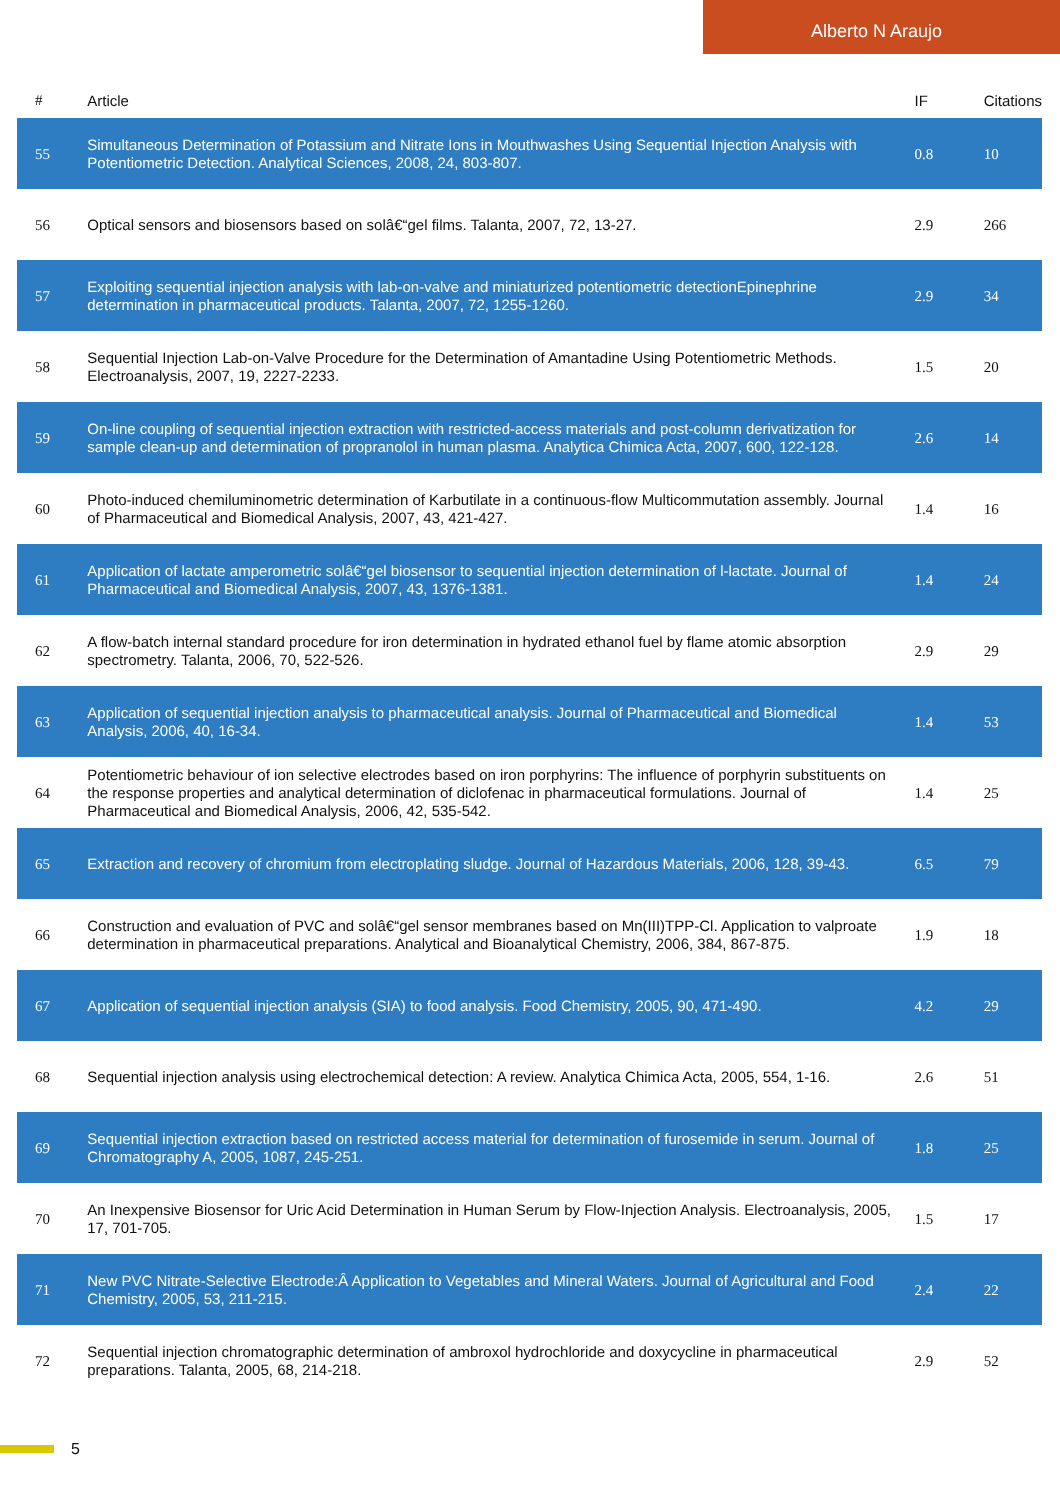Alberto N Araujo
| # | Article | IF | Citations |
| --- | --- | --- | --- |
| 55 | Simultaneous Determination of Potassium and Nitrate Ions in Mouthwashes Using Sequential Injection Analysis with Potentiometric Detection. Analytical Sciences, 2008, 24, 803-807. | 0.8 | 10 |
| 56 | Optical sensors and biosensors based on solâ€“gel films. Talanta, 2007, 72, 13-27. | 2.9 | 266 |
| 57 | Exploiting sequential injection analysis with lab-on-valve and miniaturized potentiometric detectionEpinephrine determination in pharmaceutical products. Talanta, 2007, 72, 1255-1260. | 2.9 | 34 |
| 58 | Sequential Injection Lab-on-Valve Procedure for the Determination of Amantadine Using Potentiometric Methods. Electroanalysis, 2007, 19, 2227-2233. | 1.5 | 20 |
| 59 | On-line coupling of sequential injection extraction with restricted-access materials and post-column derivatization for sample clean-up and determination of propranolol in human plasma. Analytica Chimica Acta, 2007, 600, 122-128. | 2.6 | 14 |
| 60 | Photo-induced chemiluminometric determination of Karbutilate in a continuous-flow Multicommutation assembly. Journal of Pharmaceutical and Biomedical Analysis, 2007, 43, 421-427. | 1.4 | 16 |
| 61 | Application of lactate amperometric solâ€“gel biosensor to sequential injection determination of l-lactate. Journal of Pharmaceutical and Biomedical Analysis, 2007, 43, 1376-1381. | 1.4 | 24 |
| 62 | A flow-batch internal standard procedure for iron determination in hydrated ethanol fuel by flame atomic absorption spectrometry. Talanta, 2006, 70, 522-526. | 2.9 | 29 |
| 63 | Application of sequential injection analysis to pharmaceutical analysis. Journal of Pharmaceutical and Biomedical Analysis, 2006, 40, 16-34. | 1.4 | 53 |
| 64 | Potentiometric behaviour of ion selective electrodes based on iron porphyrins: The influence of porphyrin substituents on the response properties and analytical determination of diclofenac in pharmaceutical formulations. Journal of Pharmaceutical and Biomedical Analysis, 2006, 42, 535-542. | 1.4 | 25 |
| 65 | Extraction and recovery of chromium from electroplating sludge. Journal of Hazardous Materials, 2006, 128, 39-43. | 6.5 | 79 |
| 66 | Construction and evaluation of PVC and solâ€“gel sensor membranes based on Mn(III)TPP-Cl. Application to valproate determination in pharmaceutical preparations. Analytical and Bioanalytical Chemistry, 2006, 384, 867-875. | 1.9 | 18 |
| 67 | Application of sequential injection analysis (SIA) to food analysis. Food Chemistry, 2005, 90, 471-490. | 4.2 | 29 |
| 68 | Sequential injection analysis using electrochemical detection: A review. Analytica Chimica Acta, 2005, 554, 1-16. | 2.6 | 51 |
| 69 | Sequential injection extraction based on restricted access material for determination of furosemide in serum. Journal of Chromatography A, 2005, 1087, 245-251. | 1.8 | 25 |
| 70 | An Inexpensive Biosensor for Uric Acid Determination in Human Serum by Flow-Injection Analysis. Electroanalysis, 2005, 17, 701-705. | 1.5 | 17 |
| 71 | New PVC Nitrate-Selective Electrode:Â Application to Vegetables and Mineral Waters. Journal of Agricultural and Food Chemistry, 2005, 53, 211-215. | 2.4 | 22 |
| 72 | Sequential injection chromatographic determination of ambroxol hydrochloride and doxycycline in pharmaceutical preparations. Talanta, 2005, 68, 214-218. | 2.9 | 52 |
5